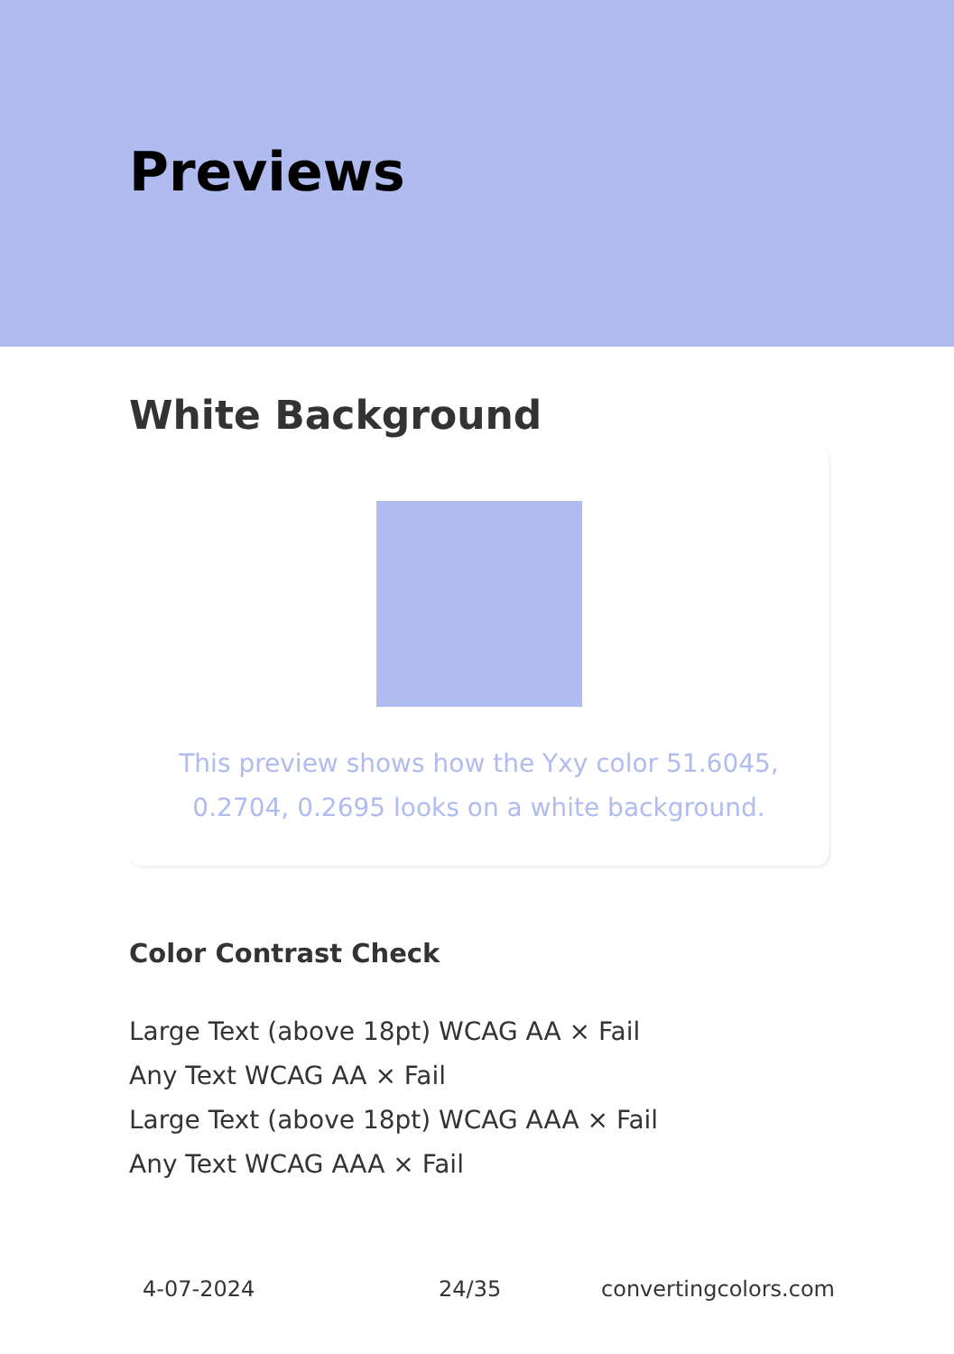Previews
White Background
This preview shows how the Yxy color 51.6045, 0.2704, 0.2695 looks on a white background.
Color Contrast Check
Large Text (above 18pt) WCAG AA × Fail
Any Text WCAG AA × Fail
Large Text (above 18pt) WCAG AAA × Fail
Any Text WCAG AAA × Fail
4-07-2024 24/35 convertingcolors.com